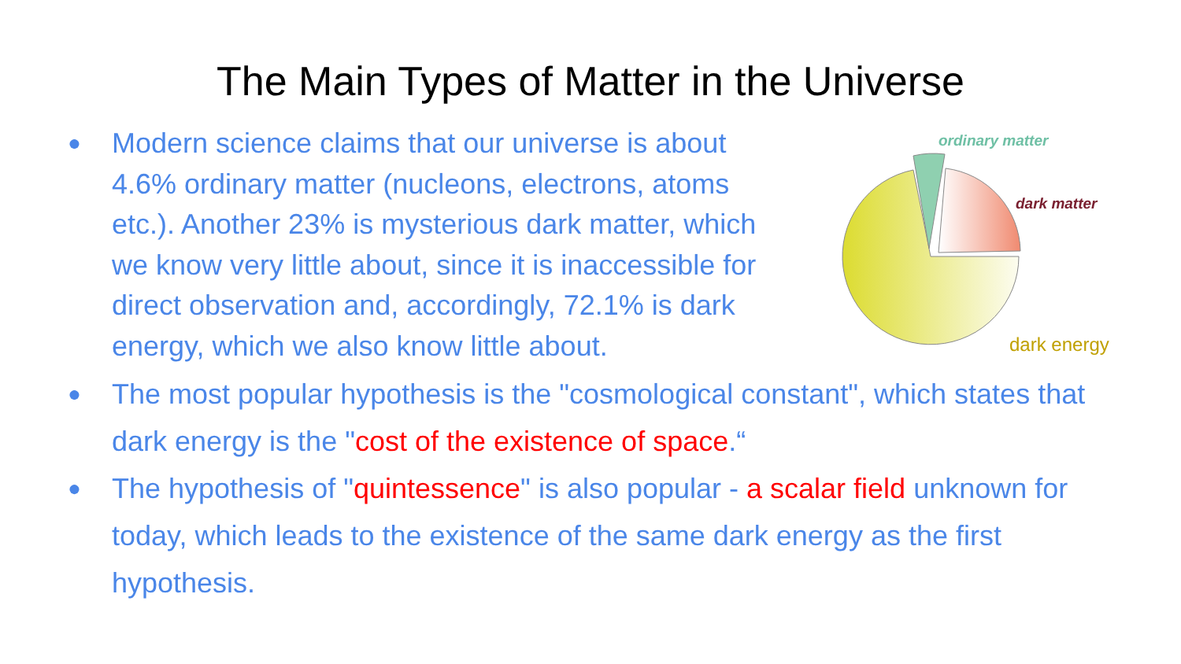The Main Types of Matter in the Universe
● Modern science claims that our universe is about 4.6% ordinary matter (nucleons, electrons, atoms etc.). Another 23% is mysterious dark matter, which we know very little about, since it is inaccessible for direct observation and, accordingly, 72.1% is dark energy, which we also know little about.
ordinary matter
dark matter
dark energy
● The most popular hypothesis is the "cosmological constant", which states that dark energy is the "cost of the existence of space.“
● The hypothesis of "quintessence" is also popular - a scalar field unknown for today, which leads to the existence of the same dark energy as the first hypothesis.